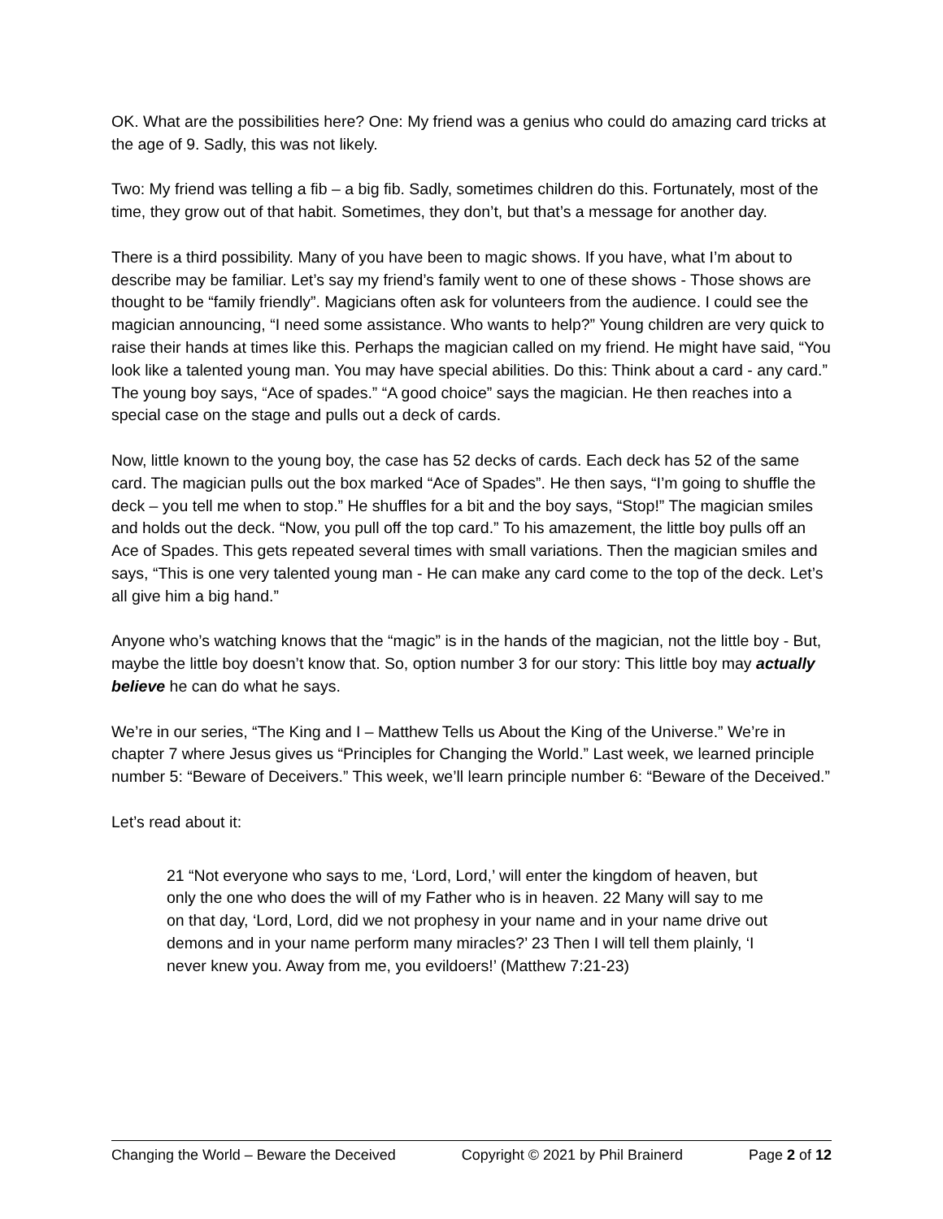OK. What are the possibilities here? One: My friend was a genius who could do amazing card tricks at the age of 9. Sadly, this was not likely.
Two: My friend was telling a fib – a big fib. Sadly, sometimes children do this. Fortunately, most of the time, they grow out of that habit. Sometimes, they don’t, but that’s a message for another day.
There is a third possibility. Many of you have been to magic shows. If you have, what I’m about to describe may be familiar. Let’s say my friend’s family went to one of these shows - Those shows are thought to be “family friendly”. Magicians often ask for volunteers from the audience. I could see the magician announcing, “I need some assistance. Who wants to help?” Young children are very quick to raise their hands at times like this. Perhaps the magician called on my friend. He might have said, “You look like a talented young man. You may have special abilities. Do this: Think about a card - any card.” The young boy says, “Ace of spades.” “A good choice” says the magician. He then reaches into a special case on the stage and pulls out a deck of cards.
Now, little known to the young boy, the case has 52 decks of cards. Each deck has 52 of the same card. The magician pulls out the box marked “Ace of Spades”. He then says, “I’m going to shuffle the deck – you tell me when to stop.” He shuffles for a bit and the boy says, “Stop!” The magician smiles and holds out the deck. “Now, you pull off the top card.” To his amazement, the little boy pulls off an Ace of Spades. This gets repeated several times with small variations. Then the magician smiles and says, “This is one very talented young man - He can make any card come to the top of the deck. Let’s all give him a big hand.”
Anyone who’s watching knows that the “magic” is in the hands of the magician, not the little boy - But, maybe the little boy doesn’t know that. So, option number 3 for our story: This little boy may actually believe he can do what he says.
We’re in our series, “The King and I – Matthew Tells us About the King of the Universe.” We’re in chapter 7 where Jesus gives us “Principles for Changing the World.” Last week, we learned principle number 5: “Beware of Deceivers.” This week, we’ll learn principle number 6: “Beware of the Deceived.”
Let’s read about it:
21 “Not everyone who says to me, ‘Lord, Lord,’ will enter the kingdom of heaven, but only the one who does the will of my Father who is in heaven. 22 Many will say to me on that day, ‘Lord, Lord, did we not prophesy in your name and in your name drive out demons and in your name perform many miracles?’ 23 Then I will tell them plainly, ‘I never knew you. Away from me, you evildoers!’ (Matthew 7:21-23)
Changing the World – Beware the Deceived Copyright © 2021 by Phil Brainerd Page 2 of 12